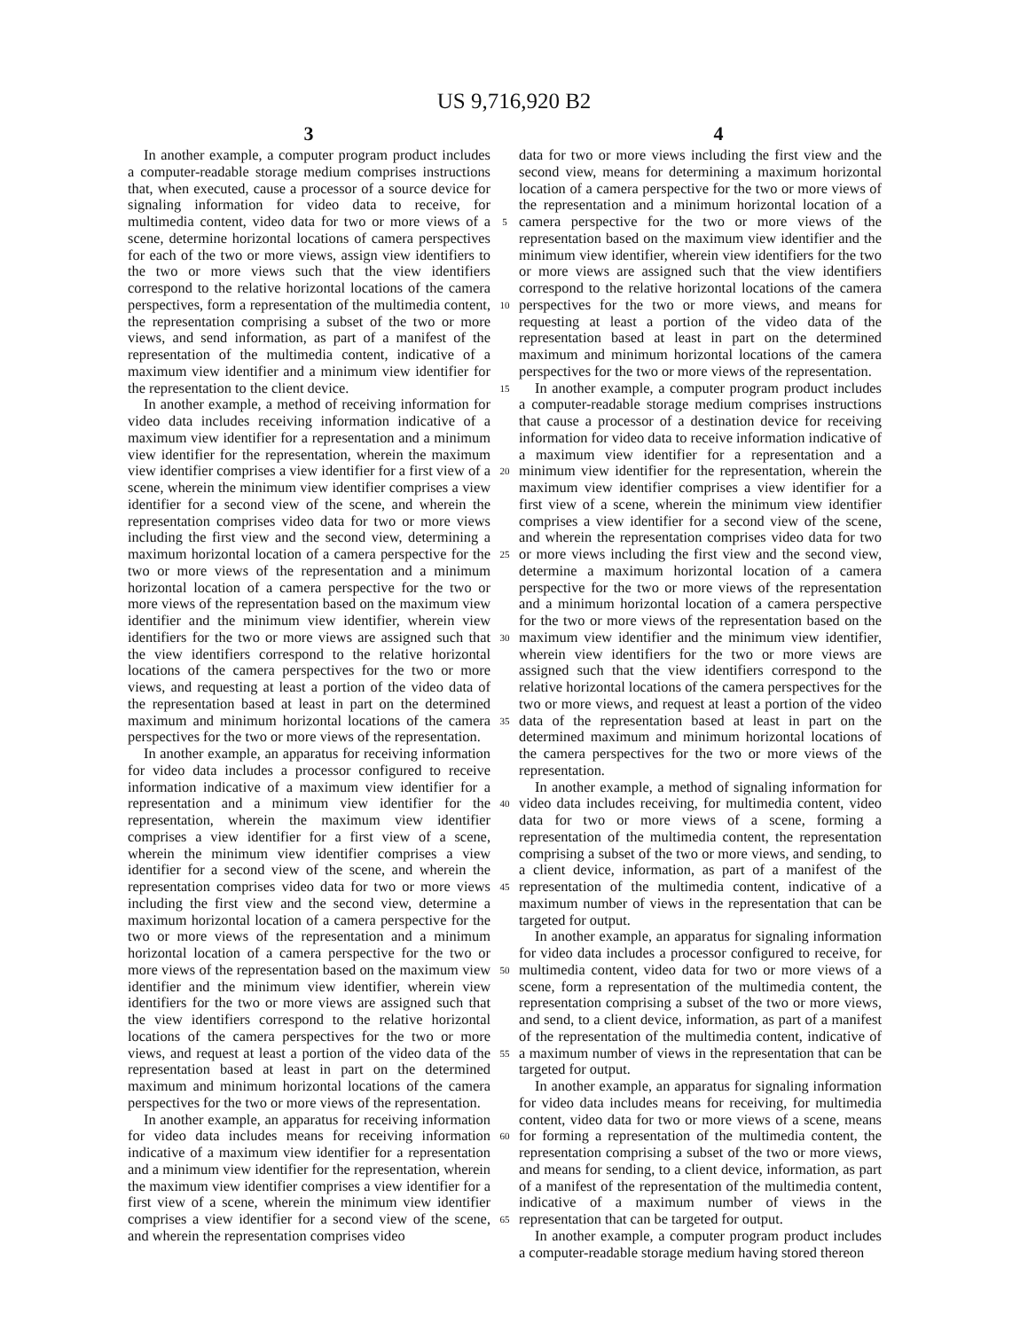US 9,716,920 B2
3 4
In another example, a computer program product includes a computer-readable storage medium comprises instructions that, when executed, cause a processor of a source device for signaling information for video data to receive, for multimedia content, video data for two or more views of a scene, determine horizontal locations of camera perspectives for each of the two or more views, assign view identifiers to the two or more views such that the view identifiers correspond to the relative horizontal locations of the camera perspectives, form a representation of the multimedia content, the representation comprising a subset of the two or more views, and send information, as part of a manifest of the representation of the multimedia content, indicative of a maximum view identifier and a minimum view identifier for the representation to the client device.
In another example, a method of receiving information for video data includes receiving information indicative of a maximum view identifier for a representation and a minimum view identifier for the representation, wherein the maximum view identifier comprises a view identifier for a first view of a scene, wherein the minimum view identifier comprises a view identifier for a second view of the scene, and wherein the representation comprises video data for two or more views including the first view and the second view, determining a maximum horizontal location of a camera perspective for the two or more views of the representation and a minimum horizontal location of a camera perspective for the two or more views of the representation based on the maximum view identifier and the minimum view identifier, wherein view identifiers for the two or more views are assigned such that the view identifiers correspond to the relative horizontal locations of the camera perspectives for the two or more views, and requesting at least a portion of the video data of the representation based at least in part on the determined maximum and minimum horizontal locations of the camera perspectives for the two or more views of the representation.
In another example, an apparatus for receiving information for video data includes a processor configured to receive information indicative of a maximum view identifier for a representation and a minimum view identifier for the representation, wherein the maximum view identifier comprises a view identifier for a first view of a scene, wherein the minimum view identifier comprises a view identifier for a second view of the scene, and wherein the representation comprises video data for two or more views including the first view and the second view, determine a maximum horizontal location of a camera perspective for the two or more views of the representation and a minimum horizontal location of a camera perspective for the two or more views of the representation based on the maximum view identifier and the minimum view identifier, wherein view identifiers for the two or more views are assigned such that the view identifiers correspond to the relative horizontal locations of the camera perspectives for the two or more views, and request at least a portion of the video data of the representation based at least in part on the determined maximum and minimum horizontal locations of the camera perspectives for the two or more views of the representation.
In another example, an apparatus for receiving information for video data includes means for receiving information indicative of a maximum view identifier for a representation and a minimum view identifier for the representation, wherein the maximum view identifier comprises a view identifier for a first view of a scene, wherein the minimum view identifier comprises a view identifier for a second view of the scene, and wherein the representation comprises video
5
10
15
20
25
30
35
40
45
50
55
60
65
data for two or more views including the first view and the second view, means for determining a maximum horizontal location of a camera perspective for the two or more views of the representation and a minimum horizontal location of a camera perspective for the two or more views of the representation based on the maximum view identifier and the minimum view identifier, wherein view identifiers for the two or more views are assigned such that the view identifiers correspond to the relative horizontal locations of the camera perspectives for the two or more views, and means for requesting at least a portion of the video data of the representation based at least in part on the determined maximum and minimum horizontal locations of the camera perspectives for the two or more views of the representation.
In another example, a computer program product includes a computer-readable storage medium comprises instructions that cause a processor of a destination device for receiving information for video data to receive information indicative of a maximum view identifier for a representation and a minimum view identifier for the representation, wherein the maximum view identifier comprises a view identifier for a first view of a scene, wherein the minimum view identifier comprises a view identifier for a second view of the scene, and wherein the representation comprises video data for two or more views including the first view and the second view, determine a maximum horizontal location of a camera perspective for the two or more views of the representation and a minimum horizontal location of a camera perspective for the two or more views of the representation based on the maximum view identifier and the minimum view identifier, wherein view identifiers for the two or more views are assigned such that the view identifiers correspond to the relative horizontal locations of the camera perspectives for the two or more views, and request at least a portion of the video data of the representation based at least in part on the determined maximum and minimum horizontal locations of the camera perspectives for the two or more views of the representation.
In another example, a method of signaling information for video data includes receiving, for multimedia content, video data for two or more views of a scene, forming a representation of the multimedia content, the representation comprising a subset of the two or more views, and sending, to a client device, information, as part of a manifest of the representation of the multimedia content, indicative of a maximum number of views in the representation that can be targeted for output.
In another example, an apparatus for signaling information for video data includes a processor configured to receive, for multimedia content, video data for two or more views of a scene, form a representation of the multimedia content, the representation comprising a subset of the two or more views, and send, to a client device, information, as part of a manifest of the representation of the multimedia content, indicative of a maximum number of views in the representation that can be targeted for output.
In another example, an apparatus for signaling information for video data includes means for receiving, for multimedia content, video data for two or more views of a scene, means for forming a representation of the multimedia content, the representation comprising a subset of the two or more views, and means for sending, to a client device, information, as part of a manifest of the representation of the multimedia content, indicative of a maximum number of views in the representation that can be targeted for output.
In another example, a computer program product includes a computer-readable storage medium having stored thereon